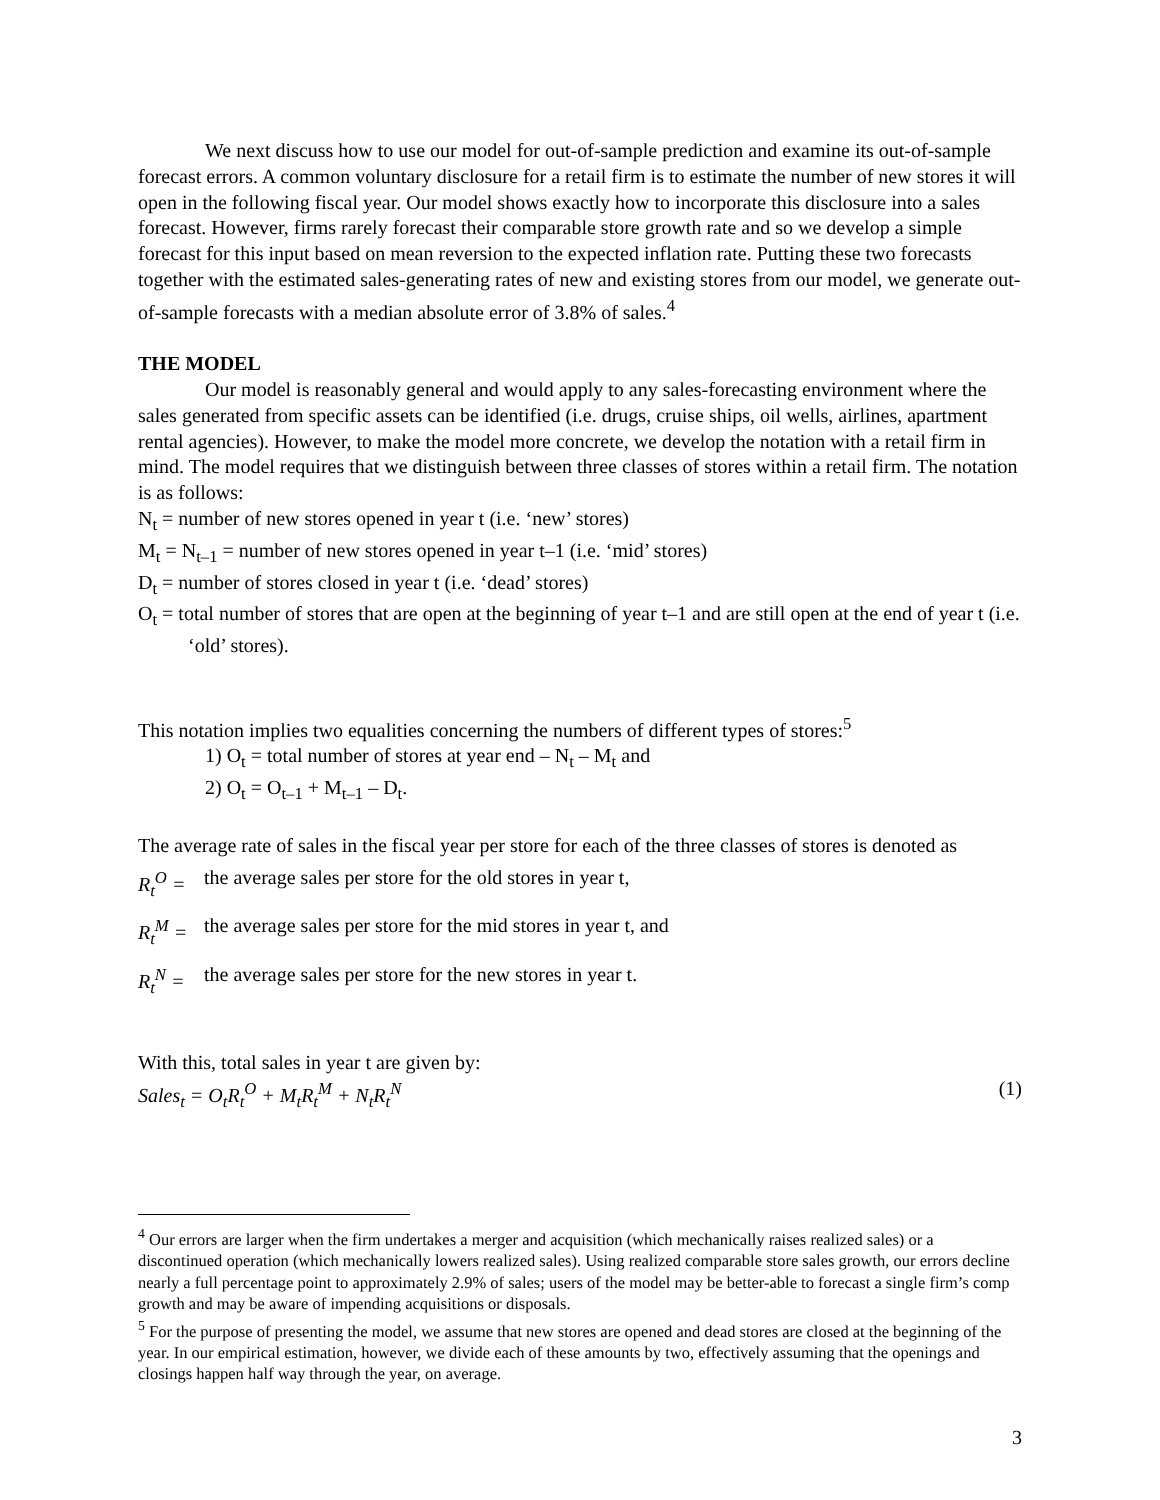We next discuss how to use our model for out-of-sample prediction and examine its out-of-sample forecast errors. A common voluntary disclosure for a retail firm is to estimate the number of new stores it will open in the following fiscal year. Our model shows exactly how to incorporate this disclosure into a sales forecast. However, firms rarely forecast their comparable store growth rate and so we develop a simple forecast for this input based on mean reversion to the expected inflation rate. Putting these two forecasts together with the estimated sales-generating rates of new and existing stores from our model, we generate out-of-sample forecasts with a median absolute error of 3.8% of sales.<sup>4</sup>
THE MODEL
Our model is reasonably general and would apply to any sales-forecasting environment where the sales generated from specific assets can be identified (i.e. drugs, cruise ships, oil wells, airlines, apartment rental agencies). However, to make the model more concrete, we develop the notation with a retail firm in mind. The model requires that we distinguish between three classes of stores within a retail firm. The notation is as follows:
N<sub>t</sub> = number of new stores opened in year t (i.e. ‘new’ stores)
M<sub>t</sub> = N<sub>t–1</sub> = number of new stores opened in year t–1 (i.e. ‘mid’ stores)
D<sub>t</sub> = number of stores closed in year t (i.e. ‘dead’ stores)
O<sub>t</sub> = total number of stores that are open at the beginning of year t–1 and are still open at the end of year t (i.e. ‘old’ stores).
This notation implies two equalities concerning the numbers of different types of stores:<sup>5</sup>
1) O<sub>t</sub> = total number of stores at year end – N<sub>t</sub> – M<sub>t</sub> and
2) O<sub>t</sub> = O<sub>t–1</sub> + M<sub>t–1</sub> – D<sub>t</sub>.
The average rate of sales in the fiscal year per store for each of the three classes of stores is denoted as
R<sub>t</sub><sup>O</sup> = the average sales per store for the old stores in year t,
R<sub>t</sub><sup>M</sup> = the average sales per store for the mid stores in year t, and
R<sub>t</sub><sup>N</sup> = the average sales per store for the new stores in year t.
With this, total sales in year t are given by:
Sales<sub>t</sub> = O<sub>t</sub>R<sub>t</sub><sup>O</sup> + M<sub>t</sub>R<sub>t</sub><sup>M</sup> + N<sub>t</sub>R<sub>t</sub><sup>N</sup> (1)
<sup>4</sup> Our errors are larger when the firm undertakes a merger and acquisition (which mechanically raises realized sales) or a discontinued operation (which mechanically lowers realized sales). Using realized comparable store sales growth, our errors decline nearly a full percentage point to approximately 2.9% of sales; users of the model may be better-able to forecast a single firm’s comp growth and may be aware of impending acquisitions or disposals.
<sup>5</sup> For the purpose of presenting the model, we assume that new stores are opened and dead stores are closed at the beginning of the year. In our empirical estimation, however, we divide each of these amounts by two, effectively assuming that the openings and closings happen half way through the year, on average.
3